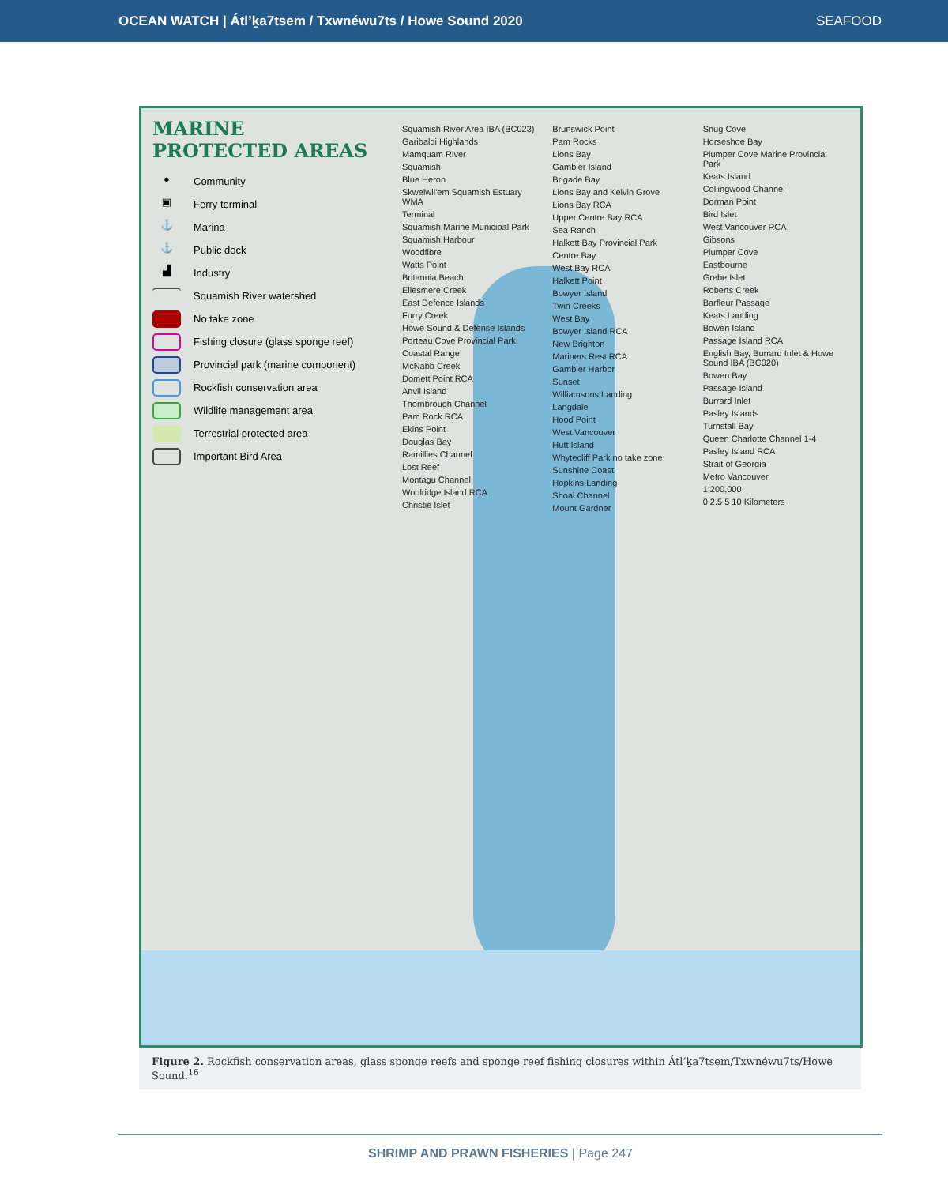OCEAN WATCH | Átl’ḵa7tsem / Txwnéwu7ts / Howe Sound 2020 SEAFOOD
MARINE
PROTECTED AREAS
●
Community
▣
Ferry terminal
⚓
Marina
⚓
Public dock
▟
Industry
Squamish River watershed
No take zone
Fishing closure (glass sponge reef)
Provincial park (marine component)
Rockfish conservation area
Wildlife management area
Terrestrial protected area
Important Bird Area
Squamish River Area IBA (BC023)
Garibaldi Highlands
Mamquam River
Squamish
Blue Heron
Skwelwil'em Squamish Estuary WMA
Terminal
Squamish Marine Municipal Park
Squamish Harbour
Woodfibre
Watts Point
Britannia Beach
Ellesmere Creek
East Defence Islands
Furry Creek
Howe Sound & Defense Islands
Porteau Cove Provincial Park
Coastal Range
McNabb Creek
Domett Point RCA
Anvil Island
Thornbrough Channel
Pam Rock RCA
Ekins Point
Douglas Bay
Ramillies Channel
Lost Reef
Montagu Channel
Woolridge Island RCA
Christie Islet
Brunswick Point
Pam Rocks
Lions Bay
Gambier Island
Brigade Bay
Lions Bay and Kelvin Grove
Lions Bay RCA
Upper Centre Bay RCA
Sea Ranch
Halkett Bay Provincial Park
Centre Bay
West Bay RCA
Halkett Point
Bowyer Island
Twin Creeks
West Bay
Bowyer Island RCA
New Brighton
Mariners Rest RCA
Gambier Harbor
Sunset
Williamsons Landing
Langdale
Hood Point
West Vancouver
Hutt Island
Whytecliff Park no take zone
Sunshine Coast
Hopkins Landing
Shoal Channel
Mount Gardner
Snug Cove
Horseshoe Bay
Plumper Cove Marine Provincial Park
Keats Island
Collingwood Channel
Dorman Point
Bird Islet
West Vancouver RCA
Gibsons
Plumper Cove
Eastbourne
Grebe Islet
Roberts Creek
Barfleur Passage
Keats Landing
Bowen Island
Passage Island RCA
English Bay, Burrard Inlet & Howe Sound IBA (BC020)
Bowen Bay
Passage Island
Burrard Inlet
Pasley Islands
Turnstall Bay
Queen Charlotte Channel 1-4
Pasley Island RCA
Strait of Georgia
Metro Vancouver
1:200,000
0 2.5 5 10 Kilometers
Figure 2. Rockfish conservation areas, glass sponge reefs and sponge reef fishing closures within Átl’ḵa7tsem/Txwnéwu7ts/Howe Sound.<sup>16</sup>
SHRIMP AND PRAWN FISHERIES | Page 247